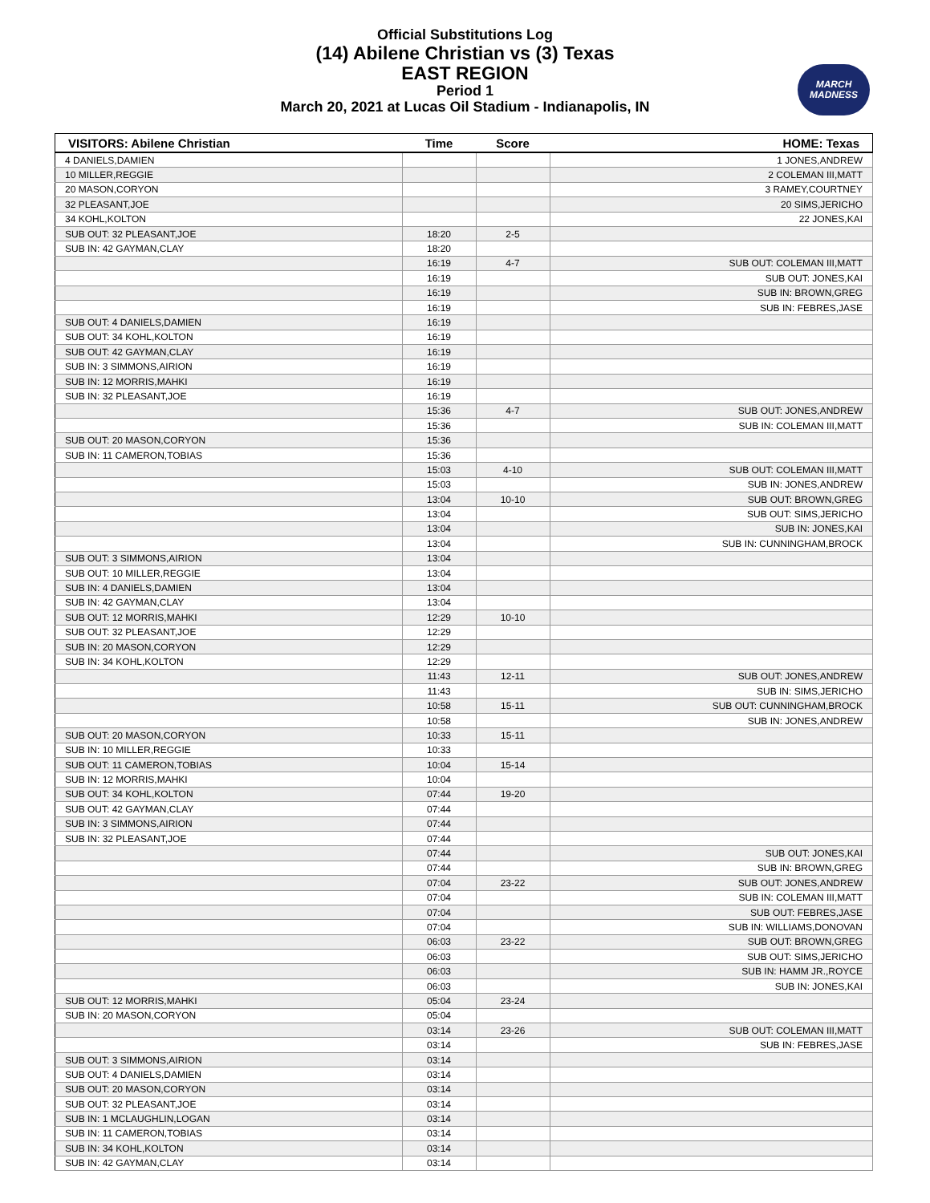Official Substitutions Log
(14) Abilene Christian vs (3) Texas
EAST REGION
Period 1
March 20, 2021 at Lucas Oil Stadium - Indianapolis, IN
MARCH
MADNESS
| VISITORS: Abilene Christian | Time | Score | HOME: Texas |
| --- | --- | --- | --- |
| 4 DANIELS,DAMIEN | | | 1 JONES,ANDREW |
| 10 MILLER,REGGIE | | | 2 COLEMAN III,MATT |
| 20 MASON,CORYON | | | 3 RAMEY,COURTNEY |
| 32 PLEASANT,JOE | | | 20 SIMS,JERICHO |
| 34 KOHL,KOLTON | | | 22 JONES,KAI |
| SUB OUT: 32 PLEASANT,JOE | 18:20 | 2-5 | |
| SUB IN: 42 GAYMAN,CLAY | 18:20 | | |
| | 16:19 | 4-7 | SUB OUT: COLEMAN III,MATT |
| | 16:19 | | SUB OUT: JONES,KAI |
| | 16:19 | | SUB IN: BROWN,GREG |
| | 16:19 | | SUB IN: FEBRES,JASE |
| SUB OUT: 4 DANIELS,DAMIEN | 16:19 | | |
| SUB OUT: 34 KOHL,KOLTON | 16:19 | | |
| SUB OUT: 42 GAYMAN,CLAY | 16:19 | | |
| SUB IN: 3 SIMMONS,AIRION | 16:19 | | |
| SUB IN: 12 MORRIS,MAHKI | 16:19 | | |
| SUB IN: 32 PLEASANT,JOE | 16:19 | | |
| | 15:36 | 4-7 | SUB OUT: JONES,ANDREW |
| | 15:36 | | SUB IN: COLEMAN III,MATT |
| SUB OUT: 20 MASON,CORYON | 15:36 | | |
| SUB IN: 11 CAMERON,TOBIAS | 15:36 | | |
| | 15:03 | 4-10 | SUB OUT: COLEMAN III,MATT |
| | 15:03 | | SUB IN: JONES,ANDREW |
| | 13:04 | 10-10 | SUB OUT: BROWN,GREG |
| | 13:04 | | SUB OUT: SIMS,JERICHO |
| | 13:04 | | SUB IN: JONES,KAI |
| | 13:04 | | SUB IN: CUNNINGHAM,BROCK |
| SUB OUT: 3 SIMMONS,AIRION | 13:04 | | |
| SUB OUT: 10 MILLER,REGGIE | 13:04 | | |
| SUB IN: 4 DANIELS,DAMIEN | 13:04 | | |
| SUB IN: 42 GAYMAN,CLAY | 13:04 | | |
| SUB OUT: 12 MORRIS,MAHKI | 12:29 | 10-10 | |
| SUB OUT: 32 PLEASANT,JOE | 12:29 | | |
| SUB IN: 20 MASON,CORYON | 12:29 | | |
| SUB IN: 34 KOHL,KOLTON | 12:29 | | |
| | 11:43 | 12-11 | SUB OUT: JONES,ANDREW |
| | 11:43 | | SUB IN: SIMS,JERICHO |
| | 10:58 | 15-11 | SUB OUT: CUNNINGHAM,BROCK |
| | 10:58 | | SUB IN: JONES,ANDREW |
| SUB OUT: 20 MASON,CORYON | 10:33 | 15-11 | |
| SUB IN: 10 MILLER,REGGIE | 10:33 | | |
| SUB OUT: 11 CAMERON,TOBIAS | 10:04 | 15-14 | |
| SUB IN: 12 MORRIS,MAHKI | 10:04 | | |
| SUB OUT: 34 KOHL,KOLTON | 07:44 | 19-20 | |
| SUB OUT: 42 GAYMAN,CLAY | 07:44 | | |
| SUB IN: 3 SIMMONS,AIRION | 07:44 | | |
| SUB IN: 32 PLEASANT,JOE | 07:44 | | |
| | 07:44 | | SUB OUT: JONES,KAI |
| | 07:44 | | SUB IN: BROWN,GREG |
| | 07:04 | 23-22 | SUB OUT: JONES,ANDREW |
| | 07:04 | | SUB IN: COLEMAN III,MATT |
| | 07:04 | | SUB OUT: FEBRES,JASE |
| | 07:04 | | SUB IN: WILLIAMS,DONOVAN |
| | 06:03 | 23-22 | SUB OUT: BROWN,GREG |
| | 06:03 | | SUB OUT: SIMS,JERICHO |
| | 06:03 | | SUB IN: HAMM JR.,ROYCE |
| | 06:03 | | SUB IN: JONES,KAI |
| SUB OUT: 12 MORRIS,MAHKI | 05:04 | 23-24 | |
| SUB IN: 20 MASON,CORYON | 05:04 | | |
| | 03:14 | 23-26 | SUB OUT: COLEMAN III,MATT |
| | 03:14 | | SUB IN: FEBRES,JASE |
| SUB OUT: 3 SIMMONS,AIRION | 03:14 | | |
| SUB OUT: 4 DANIELS,DAMIEN | 03:14 | | |
| SUB OUT: 20 MASON,CORYON | 03:14 | | |
| SUB OUT: 32 PLEASANT,JOE | 03:14 | | |
| SUB IN: 1 MCLAUGHLIN,LOGAN | 03:14 | | |
| SUB IN: 11 CAMERON,TOBIAS | 03:14 | | |
| SUB IN: 34 KOHL,KOLTON | 03:14 | | |
| SUB IN: 42 GAYMAN,CLAY | 03:14 | | |